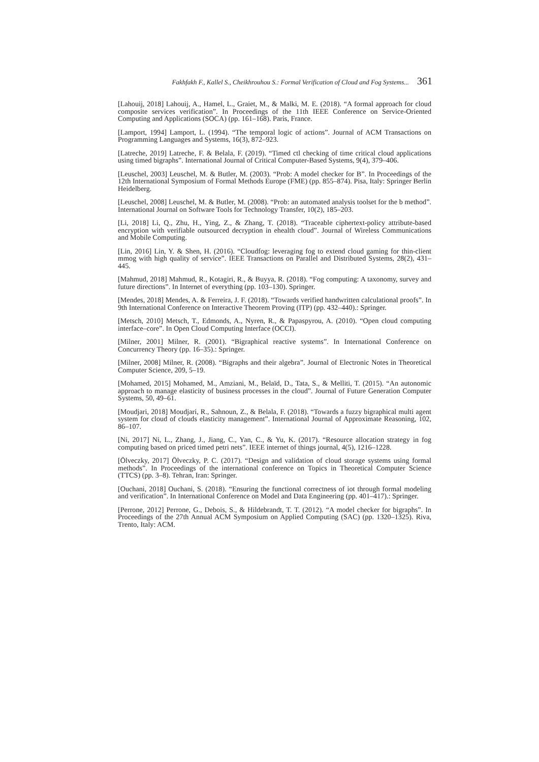Fakhfakh F., Kallel S., Cheikhrouhou S.: Formal Verification of Cloud and Fog Systems... 361
[Lahouij, 2018] Lahouij, A., Hamel, L., Graiet, M., & Malki, M. E. (2018). “A formal approach for cloud composite services verification”. In Proceedings of the 11th IEEE Conference on Service-Oriented Computing and Applications (SOCA) (pp. 161–168). Paris, France.
[Lamport, 1994] Lamport, L. (1994). “The temporal logic of actions”. Journal of ACM Transactions on Programming Languages and Systems, 16(3), 872–923.
[Latreche, 2019] Latreche, F. & Belala, F. (2019). “Timed ctl checking of time critical cloud applications using timed bigraphs”. International Journal of Critical Computer-Based Systems, 9(4), 379–406.
[Leuschel, 2003] Leuschel, M. & Butler, M. (2003). “Prob: A model checker for B”. In Proceedings of the 12th International Symposium of Formal Methods Europe (FME) (pp. 855–874). Pisa, Italy: Springer Berlin Heidelberg.
[Leuschel, 2008] Leuschel, M. & Butler, M. (2008). “Prob: an automated analysis toolset for the b method”. International Journal on Software Tools for Technology Transfer, 10(2), 185–203.
[Li, 2018] Li, Q., Zhu, H., Ying, Z., & Zhang, T. (2018). “Traceable ciphertext-policy attribute-based encryption with verifiable outsourced decryption in ehealth cloud”. Journal of Wireless Communications and Mobile Computing.
[Lin, 2016] Lin, Y. & Shen, H. (2016). “Cloudfog: leveraging fog to extend cloud gaming for thin-client mmog with high quality of service”. IEEE Transactions on Parallel and Distributed Systems, 28(2), 431–445.
[Mahmud, 2018] Mahmud, R., Kotagiri, R., & Buyya, R. (2018). “Fog computing: A taxonomy, survey and future directions”. In Internet of everything (pp. 103–130). Springer.
[Mendes, 2018] Mendes, A. & Ferreira, J. F. (2018). “Towards verified handwritten calculational proofs”. In 9th International Conference on Interactive Theorem Proving (ITP) (pp. 432–440).: Springer.
[Metsch, 2010] Metsch, T., Edmonds, A., Nyren, R., & Papaspyrou, A. (2010). “Open cloud computing interface–core”. In Open Cloud Computing Interface (OCCI).
[Milner, 2001] Milner, R. (2001). “Bigraphical reactive systems”. In International Conference on Concurrency Theory (pp. 16–35).: Springer.
[Milner, 2008] Milner, R. (2008). “Bigraphs and their algebra”. Journal of Electronic Notes in Theoretical Computer Science, 209, 5–19.
[Mohamed, 2015] Mohamed, M., Amziani, M., Belaïd, D., Tata, S., & Melliti, T. (2015). “An autonomic approach to manage elasticity of business processes in the cloud”. Journal of Future Generation Computer Systems, 50, 49–61.
[Moudjari, 2018] Moudjari, R., Sahnoun, Z., & Belala, F. (2018). “Towards a fuzzy bigraphical multi agent system for cloud of clouds elasticity management”. International Journal of Approximate Reasoning, 102, 86–107.
[Ni, 2017] Ni, L., Zhang, J., Jiang, C., Yan, C., & Yu, K. (2017). “Resource allocation strategy in fog computing based on priced timed petri nets”. IEEE internet of things journal, 4(5), 1216–1228.
[Ölveczky, 2017] Ölveczky, P. C. (2017). “Design and validation of cloud storage systems using formal methods”. In Proceedings of the international conference on Topics in Theoretical Computer Science (TTCS) (pp. 3–8). Tehran, Iran: Springer.
[Ouchani, 2018] Ouchani, S. (2018). “Ensuring the functional correctness of iot through formal modeling and verification”. In International Conference on Model and Data Engineering (pp. 401–417).: Springer.
[Perrone, 2012] Perrone, G., Debois, S., & Hildebrandt, T. T. (2012). “A model checker for bigraphs”. In Proceedings of the 27th Annual ACM Symposium on Applied Computing (SAC) (pp. 1320–1325). Riva, Trento, Italy: ACM.